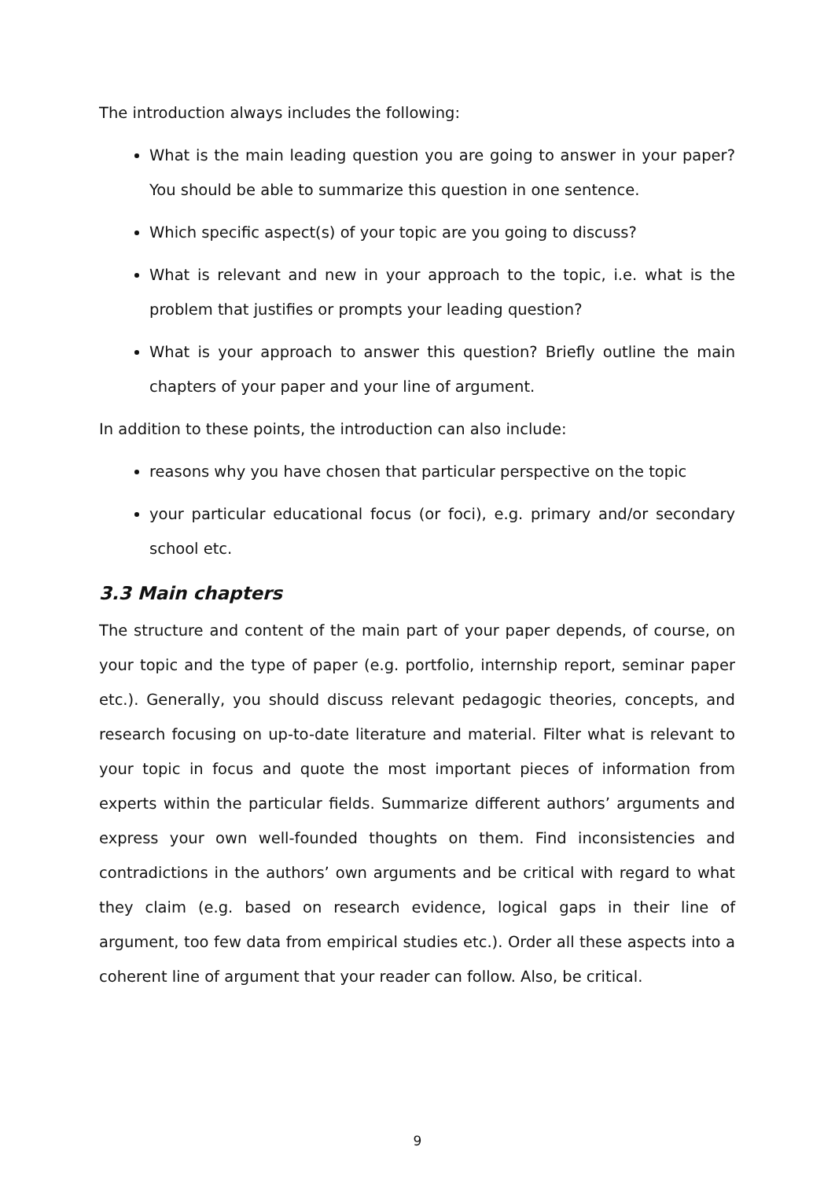The introduction always includes the following:
What is the main leading question you are going to answer in your paper? You should be able to summarize this question in one sentence.
Which specific aspect(s) of your topic are you going to discuss?
What is relevant and new in your approach to the topic, i.e. what is the problem that justifies or prompts your leading question?
What is your approach to answer this question? Briefly outline the main chapters of your paper and your line of argument.
In addition to these points, the introduction can also include:
reasons why you have chosen that particular perspective on the topic
your particular educational focus (or foci), e.g. primary and/or secondary school etc.
3.3 Main chapters
The structure and content of the main part of your paper depends, of course, on your topic and the type of paper (e.g. portfolio, internship report, seminar paper etc.). Generally, you should discuss relevant pedagogic theories, concepts, and research focusing on up-to-date literature and material. Filter what is relevant to your topic in focus and quote the most important pieces of information from experts within the particular fields. Summarize different authors’ arguments and express your own well-founded thoughts on them. Find inconsistencies and contradictions in the authors’ own arguments and be critical with regard to what they claim (e.g. based on research evidence, logical gaps in their line of argument, too few data from empirical studies etc.). Order all these aspects into a coherent line of argument that your reader can follow. Also, be critical.
9